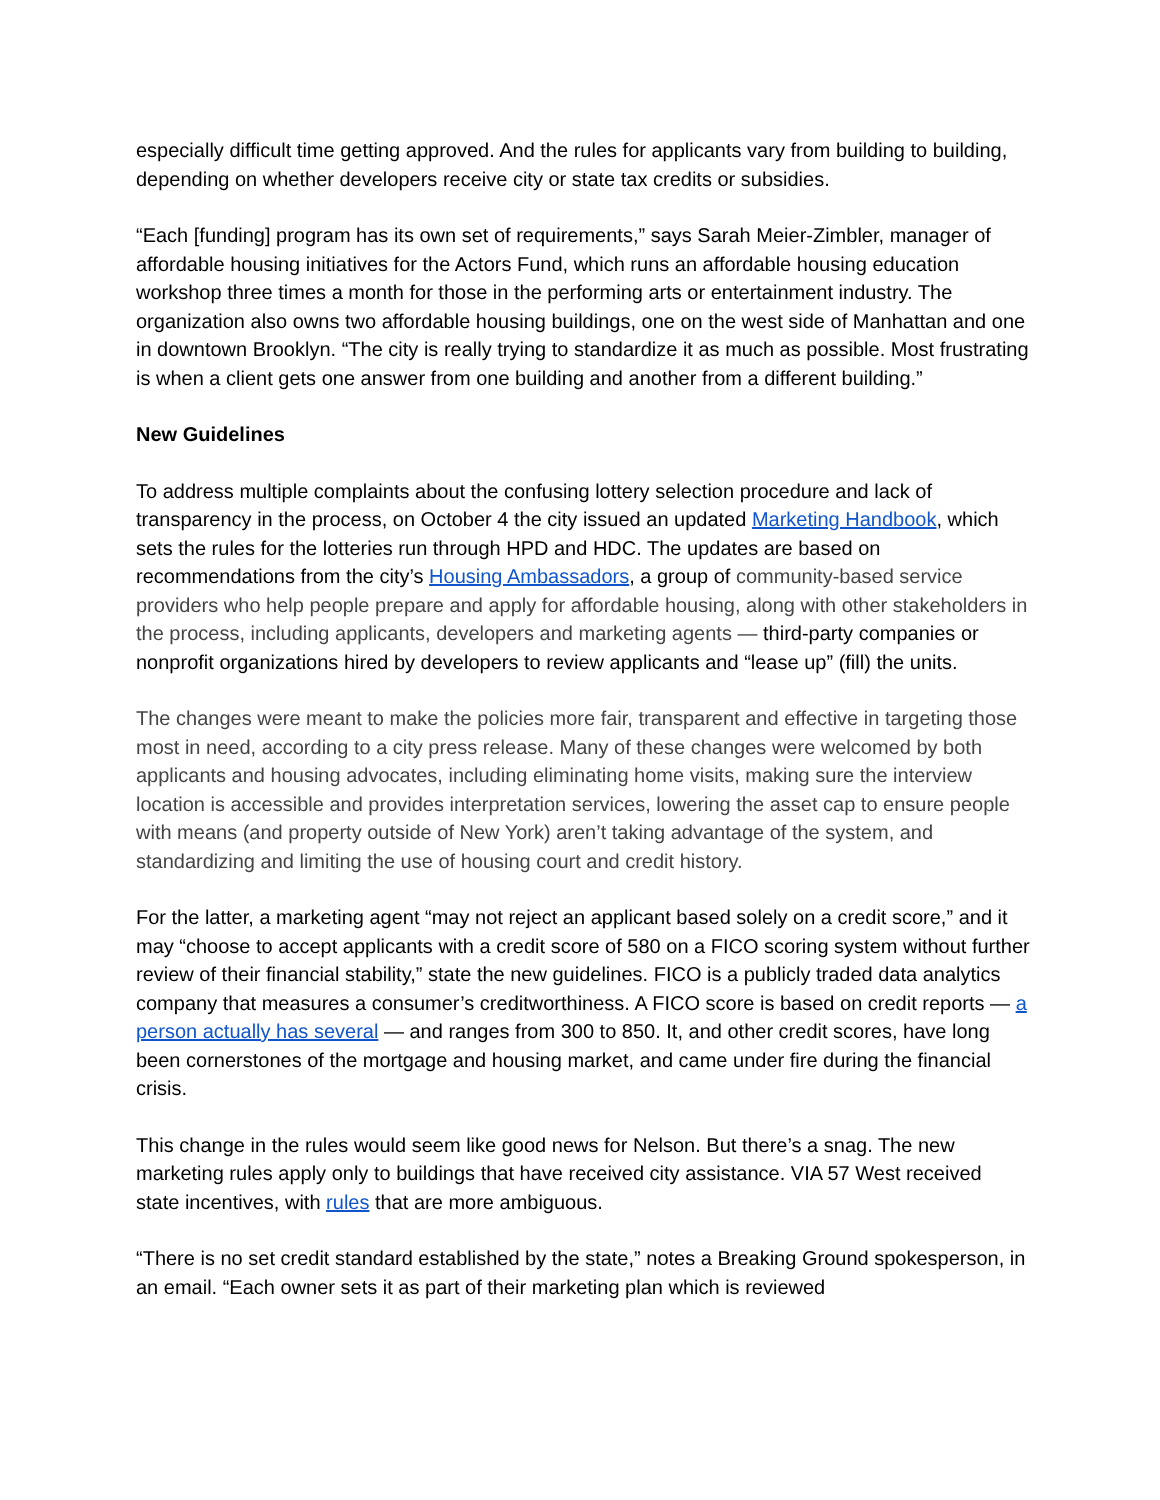especially difficult time getting approved. And the rules for applicants vary from building to building, depending on whether developers receive city or state tax credits or subsidies.
“Each [funding] program has its own set of requirements,” says Sarah Meier-Zimbler, manager of affordable housing initiatives for the Actors Fund, which runs an affordable housing education workshop three times a month for those in the performing arts or entertainment industry. The organization also owns two affordable housing buildings, one on the west side of Manhattan and one in downtown Brooklyn. “The city is really trying to standardize it as much as possible. Most frustrating is when a client gets one answer from one building and another from a different building.”
New Guidelines
To address multiple complaints about the confusing lottery selection procedure and lack of transparency in the process, on October 4 the city issued an updated Marketing Handbook, which sets the rules for the lotteries run through HPD and HDC. The updates are based on recommendations from the city’s Housing Ambassadors, a group of community-based service providers who help people prepare and apply for affordable housing, along with other stakeholders in the process, including applicants, developers and marketing agents — third-party companies or nonprofit organizations hired by developers to review applicants and “lease up” (fill) the units.
The changes were meant to make the policies more fair, transparent and effective in targeting those most in need, according to a city press release. Many of these changes were welcomed by both applicants and housing advocates, including eliminating home visits, making sure the interview location is accessible and provides interpretation services, lowering the asset cap to ensure people with means (and property outside of New York) aren’t taking advantage of the system, and standardizing and limiting the use of housing court and credit history.
For the latter, a marketing agent “may not reject an applicant based solely on a credit score,” and it may “choose to accept applicants with a credit score of 580 on a FICO scoring system without further review of their financial stability,” state the new guidelines. FICO is a publicly traded data analytics company that measures a consumer’s creditworthiness. A FICO score is based on credit reports — a person actually has several — and ranges from 300 to 850. It, and other credit scores, have long been cornerstones of the mortgage and housing market, and came under fire during the financial crisis.
This change in the rules would seem like good news for Nelson. But there’s a snag. The new marketing rules apply only to buildings that have received city assistance. VIA 57 West received state incentives, with rules that are more ambiguous.
“There is no set credit standard established by the state,” notes a Breaking Ground spokesperson, in an email. “Each owner sets it as part of their marketing plan which is reviewed